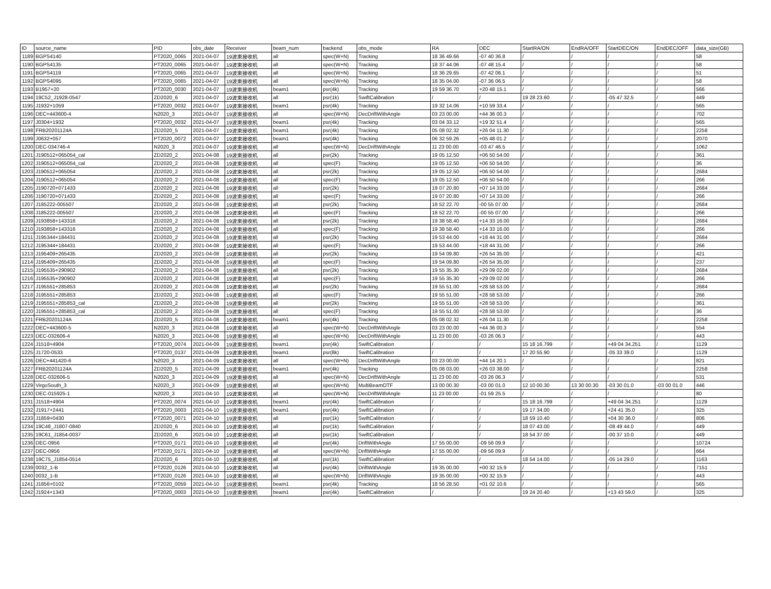| ID | source_name | PID | obs_date | Receiver | beam_num | backend | obs_mode | RA | DEC | StartRA/ON | EndRA/OFF | StartDEC/ON | EndDEC/OFF | data_size(GB) |
| --- | --- | --- | --- | --- | --- | --- | --- | --- | --- | --- | --- | --- | --- | --- |
| 1189 | BGPS4140 | PT2020_0065 | 2021-04-07 | 19波束接收机 | all | spec(W+N) | Tracking | 18 36 49.66 | -07 40 36.8 | / | / | / | / | 58 |
| 1190 | BGPS4135 | PT2020_0065 | 2021-04-07 | 19波束接收机 | all | spec(W+N) | Tracking | 18 37 44.06 | -07 48 15.4 | / | / | / | / | 58 |
| 1191 | BGPS4119 | PT2020_0065 | 2021-04-07 | 19波束接收机 | all | spec(W+N) | Tracking | 18 36 29.65 | -07 42 06.1 | / | / | / | / | 51 |
| 1192 | BGPS4095 | PT2020_0065 | 2021-04-07 | 19波束接收机 | all | spec(W+N) | Tracking | 18 35 04.00 | -07 36 06.5 | / | / | / | / | 58 |
| 1193 | B1957+20 | PT2020_0030 | 2021-04-07 | 19波束接收机 | beam1 | psr(4k) | Tracking | 19 59 36.70 | +20 48 15.1 | / | / | / | / | 566 |
| 1194 | 19C52_J1928-0547 | ZD2020_6 | 2021-04-07 | 19波束接收机 | all | psr(1k) | SwiftCalibration | / | / | 19 28 23.60 | / | -05 47 32.5 | / | 449 |
| 1195 | J1932+1059 | PT2020_0032 | 2021-04-07 | 19波束接收机 | beam1 | psr(4k) | Tracking | 19 32 14.06 | +10 59 33.4 | / | / | / | / | 565 |
| 1196 | DEC+443600-4 | N2020_3 | 2021-04-07 | 19波束接收机 | all | spec(W+N) | DecDriftWithAngle | 03 23 00.00 | +44 36 00.3 | / | / | / | / | 702 |
| 1197 | J0304+1932 | PT2020_0032 | 2021-04-07 | 19波束接收机 | beam1 | psr(4k) | Tracking | 03 04 33.12 | +19 32 51.4 | / | / | / | / | 565 |
| 1198 | FRB20201124A | ZD2020_5 | 2021-04-07 | 19波束接收机 | beam1 | psr(4k) | Tracking | 05 08 02.32 | +26 04 11.30 | / | / | / | / | 2258 |
| 1199 | J0632+057 | PT2020_0072 | 2021-04-07 | 19波束接收机 | beam1 | psr(4k) | Tracking | 06 32 59.26 | +05 48 01.2 | / | / | / | / | 2070 |
| 1200 | DEC-034746-4 | N2020_3 | 2021-04-07 | 19波束接收机 | all | spec(W+N) | DecDriftWithAngle | 11 23 00.00 | -03 47 46.5 | / | / | / | / | 1062 |
| 1201 | J190512+065054_cal | ZD2020_2 | 2021-04-08 | 19波束接收机 | all | psr(2k) | Tracking | 19 05 12.50 | +06 50 54.00 | / | / | / | / | 361 |
| 1202 | J190512+065054_cal | ZD2020_2 | 2021-04-08 | 19波束接收机 | all | spec(F) | Tracking | 19 05 12.50 | +06 50 54.00 | / | / | / | / | 36 |
| 1203 | J190512+065054 | ZD2020_2 | 2021-04-08 | 19波束接收机 | all | psr(2k) | Tracking | 19 05 12.50 | +06 50 54.00 | / | / | / | / | 2684 |
| 1204 | J190512+065054 | ZD2020_2 | 2021-04-08 | 19波束接收机 | all | spec(F) | Tracking | 19 05 12.50 | +06 50 54.00 | / | / | / | / | 266 |
| 1205 | J190720+071433 | ZD2020_2 | 2021-04-08 | 19波束接收机 | all | psr(2k) | Tracking | 19 07 20.80 | +07 14 33.00 | / | / | / | / | 2684 |
| 1206 | J190720+071433 | ZD2020_2 | 2021-04-08 | 19波束接收机 | all | spec(F) | Tracking | 19 07 20.80 | +07 14 33.00 | / | / | / | / | 266 |
| 1207 | J185222-005507 | ZD2020_2 | 2021-04-08 | 19波束接收机 | all | psr(2k) | Tracking | 18 52 22.70 | -00 55 07.00 | / | / | / | / | 2684 |
| 1208 | J185222-005507 | ZD2020_2 | 2021-04-08 | 19波束接收机 | all | spec(F) | Tracking | 18 52 22.70 | -00 55 07.00 | / | / | / | / | 266 |
| 1209 | J193858+143316 | ZD2020_2 | 2021-04-08 | 19波束接收机 | all | psr(2k) | Tracking | 19 38 58.40 | +14 33 16.00 | / | / | / | / | 2684 |
| 1210 | J193858+143316 | ZD2020_2 | 2021-04-08 | 19波束接收机 | all | spec(F) | Tracking | 19 38 58.40 | +14 33 16.00 | / | / | / | / | 266 |
| 1211 | J195344+184431 | ZD2020_2 | 2021-04-08 | 19波束接收机 | all | psr(2k) | Tracking | 19 53 44.00 | +18 44 31.00 | / | / | / | / | 2684 |
| 1212 | J195344+184431 | ZD2020_2 | 2021-04-08 | 19波束接收机 | all | spec(F) | Tracking | 19 53 44.00 | +18 44 31.00 | / | / | / | / | 266 |
| 1213 | J195409+265435 | ZD2020_2 | 2021-04-08 | 19波束接收机 | all | psr(2k) | Tracking | 19 54 09.80 | +26 54 35.00 | / | / | / | / | 421 |
| 1214 | J195409+265435 | ZD2020_2 | 2021-04-08 | 19波束接收机 | all | spec(F) | Tracking | 19 54 09.80 | +26 54 35.00 | / | / | / | / | 237 |
| 1215 | J195535+290902 | ZD2020_2 | 2021-04-08 | 19波束接收机 | all | psr(2k) | Tracking | 19 55 35.30 | +29 09 02.00 | / | / | / | / | 2684 |
| 1216 | J195535+290902 | ZD2020_2 | 2021-04-08 | 19波束接收机 | all | spec(F) | Tracking | 19 55 35.30 | +29 09 02.00 | / | / | / | / | 266 |
| 1217 | J195551+285853 | ZD2020_2 | 2021-04-08 | 19波束接收机 | all | psr(2k) | Tracking | 19 55 51.00 | +28 58 53.00 | / | / | / | / | 2684 |
| 1218 | J195551+285853 | ZD2020_2 | 2021-04-08 | 19波束接收机 | all | spec(F) | Tracking | 19 55 51.00 | +28 58 53.00 | / | / | / | / | 266 |
| 1219 | J195551+285853_cal | ZD2020_2 | 2021-04-08 | 19波束接收机 | all | psr(2k) | Tracking | 19 55 51.00 | +28 58 53.00 | / | / | / | / | 361 |
| 1220 | J195551+285853_cal | ZD2020_2 | 2021-04-08 | 19波束接收机 | all | spec(F) | Tracking | 19 55 51.00 | +28 58 53.00 | / | / | / | / | 36 |
| 1221 | FRB20201124A | ZD2020_5 | 2021-04-08 | 19波束接收机 | beam1 | psr(4k) | Tracking | 05 08 02.32 | +26 04 11.30 | / | / | / | / | 2258 |
| 1222 | DEC+443600-5 | N2020_3 | 2021-04-08 | 19波束接收机 | all | spec(W+N) | DecDriftWithAngle | 03 23 00.00 | +44 36 00.3 | / | / | / | / | 554 |
| 1223 | DEC-032606-4 | N2020_3 | 2021-04-08 | 19波束接收机 | all | spec(W+N) | DecDriftWithAngle | 11 23 00.00 | -03 26 06.3 | / | / | / | / | 443 |
| 1224 | J1518+4904 | PT2020_0074 | 2021-04-09 | 19波束接收机 | beam1 | psr(4k) | SwiftCalibration | / | / | 15 18 16.799 | / | +49 04 34.251 | / | 1129 |
| 1225 | J1720-0533 | PT2020_0137 | 2021-04-09 | 19波束接收机 | beam1 | psr(8k) | SwiftCalibration | / | / | 17 20 55.90 | / | -05 33 39.0 | / | 1129 |
| 1226 | DEC+441420-6 | N2020_3 | 2021-04-09 | 19波束接收机 | all | spec(W+N) | DecDriftWithAngle | 03 23 00.00 | +44 14 20.1 | / | / | / | / | 821 |
| 1227 | FRB20201124A | ZD2020_5 | 2021-04-09 | 19波束接收机 | beam1 | psr(4k) | Tracking | 05 08 03.00 | +26 03 38.00 | / | / | / | / | 2258 |
| 1228 | DEC-032606-5 | N2020_3 | 2021-04-09 | 19波束接收机 | all | spec(W+N) | DecDriftWithAngle | 11 23 00.00 | -03 26 06.3 | / | / | / | / | 531 |
| 1229 | VirgoSouth_3 | N2020_3 | 2021-04-09 | 19波束接收机 | all | spec(W+N) | MultiBeamOTF | 13 00 00.30 | -03 00 01.0 | 12 10 00.30 | 13 30 00.30 | -03 30 01.0 | -03 00 01.0 | 446 |
| 1230 | DEC-015925-1 | N2020_3 | 2021-04-10 | 19波束接收机 | all | spec(W+N) | DecDriftWithAngle | 11 23 00.00 | -01 59 25.5 | / | / | / | / | 80 |
| 1231 | J1518+4904 | PT2020_0074 | 2021-04-10 | 19波束接收机 | beam1 | psr(4k) | SwiftCalibration | / | / | 15 18 16.799 | / | +49 04 34.251 | / | 1129 |
| 1232 | J1917+2441 | PT2020_0003 | 2021-04-10 | 19波束接收机 | beam1 | psr(4k) | SwiftCalibration | / | / | 19 17 34.00 | / | +24 41 35.0 | / | 325 |
| 1233 | J1859+0430 | PT2020_0071 | 2021-04-10 | 19波束接收机 | all | psr(1k) | SwiftCalibration | / | / | 18 59 10.40 | / | +04 30 36.0 | / | 806 |
| 1234 | 19C48_J1807-0840 | ZD2020_6 | 2021-04-10 | 19波束接收机 | all | psr(1k) | SwiftCalibration | / | / | 18 07 43.00 | / | -08 49 44.0 | / | 449 |
| 1235 | 19C61_J1854-0037 | ZD2020_6 | 2021-04-10 | 19波束接收机 | all | psr(1k) | SwiftCalibration | / | / | 18 54 37.00 | / | -00 37 10.0 | / | 449 |
| 1236 | DEC-0956 | PT2020_0171 | 2021-04-10 | 19波束接收机 | all | psr(4k) | DriftWithAngle | 17 55 00.00 | -09 56 09.9 | / | / | / | / | 10724 |
| 1237 | DEC-0956 | PT2020_0171 | 2021-04-10 | 19波束接收机 | all | spec(W+N) | DriftWithAngle | 17 55 00.00 | -09 56 09.9 | / | / | / | / | 664 |
| 1238 | 19C75_J1854-0514 | ZD2020_6 | 2021-04-10 | 19波束接收机 | all | psr(1k) | SwiftCalibration | / | / | 18 54 14.00 | / | -05 14 29.0 | / | 1163 |
| 1239 | 0032_1-B | PT2020_0126 | 2021-04-10 | 19波束接收机 | all | psr(4k) | DriftWithAngle | 19 35 00.00 | +00 32 15.9 | / | / | / | / | 7151 |
| 1240 | 0032_1-B | PT2020_0126 | 2021-04-10 | 19波束接收机 | all | spec(W+N) | DriftWithAngle | 19 35 00.00 | +00 32 15.9 | / | / | / | / | 443 |
| 1241 | J1856+0102 | PT2020_0059 | 2021-04-10 | 19波束接收机 | beam1 | psr(4k) | Tracking | 18 56 28.50 | +01 02 10.6 | / | / | / | / | 565 |
| 1242 | J1924+1343 | PT2020_0003 | 2021-04-10 | 19波束接收机 | beam1 | psr(4k) | SwiftCalibration | / | / | 19 24 20.40 | / | +13 43 59.0 | / | 325 |